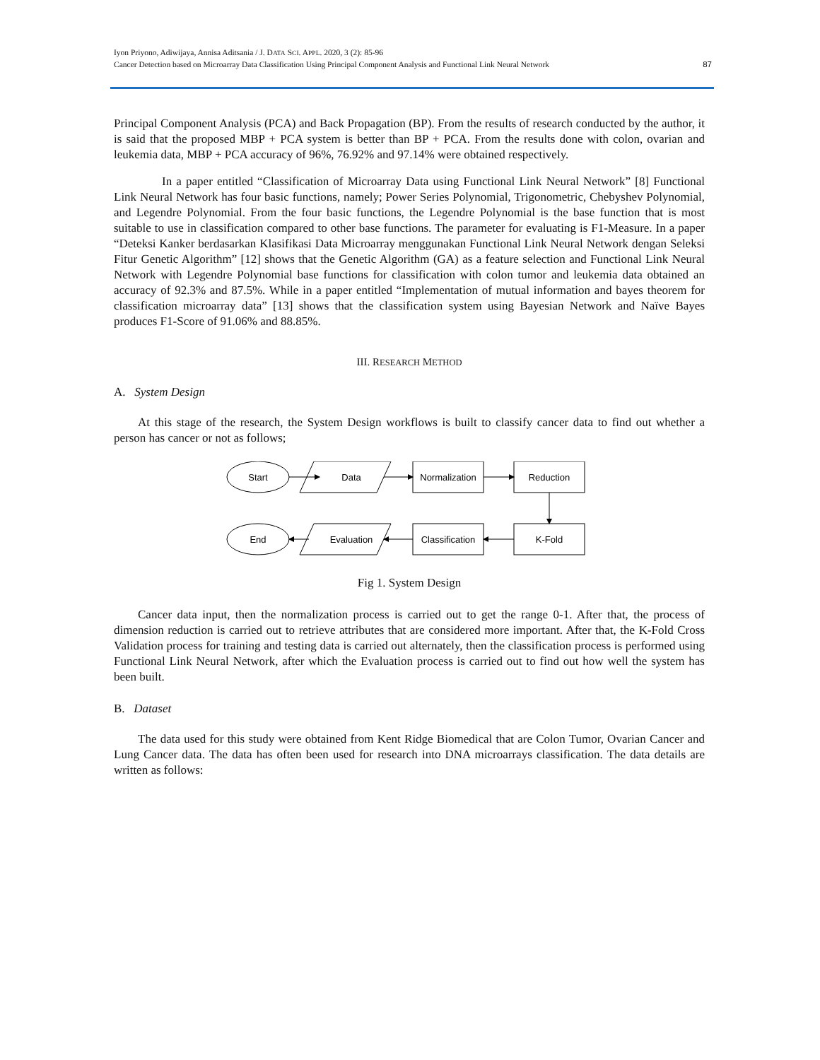Iyon Priyono, Adiwijaya, Annisa Aditsania / J. DATA SCI. APPL. 2020, 3 (2): 85-96
Cancer Detection based on Microarray Data Classification Using Principal Component Analysis and Functional Link Neural Network
87
Principal Component Analysis (PCA) and Back Propagation (BP). From the results of research conducted by the author, it is said that the proposed MBP + PCA system is better than BP + PCA. From the results done with colon, ovarian and leukemia data, MBP + PCA accuracy of 96%, 76.92% and 97.14% were obtained respectively.
In a paper entitled “Classification of Microarray Data using Functional Link Neural Network” [8] Functional Link Neural Network has four basic functions, namely; Power Series Polynomial, Trigonometric, Chebyshev Polynomial, and Legendre Polynomial. From the four basic functions, the Legendre Polynomial is the base function that is most suitable to use in classification compared to other base functions. The parameter for evaluating is F1-Measure. In a paper “Deteksi Kanker berdasarkan Klasifikasi Data Microarray menggunakan Functional Link Neural Network dengan Seleksi Fitur Genetic Algorithm” [12] shows that the Genetic Algorithm (GA) as a feature selection and Functional Link Neural Network with Legendre Polynomial base functions for classification with colon tumor and leukemia data obtained an accuracy of 92.3% and 87.5%. While in a paper entitled “Implementation of mutual information and bayes theorem for classification microarray data” [13] shows that the classification system using Bayesian Network and Naïve Bayes produces F1-Score of 91.06% and 88.85%.
III. RESEARCH METHOD
A. System Design
At this stage of the research, the System Design workflows is built to classify cancer data to find out whether a person has cancer or not as follows;
Start
Data
Normalization
Reduction
End
Evaluation
Classification
K-Fold
Fig 1. System Design
Cancer data input, then the normalization process is carried out to get the range 0-1. After that, the process of dimension reduction is carried out to retrieve attributes that are considered more important. After that, the K-Fold Cross Validation process for training and testing data is carried out alternately, then the classification process is performed using Functional Link Neural Network, after which the Evaluation process is carried out to find out how well the system has been built.
B. Dataset
The data used for this study were obtained from Kent Ridge Biomedical that are Colon Tumor, Ovarian Cancer and Lung Cancer data. The data has often been used for research into DNA microarrays classification. The data details are written as follows: